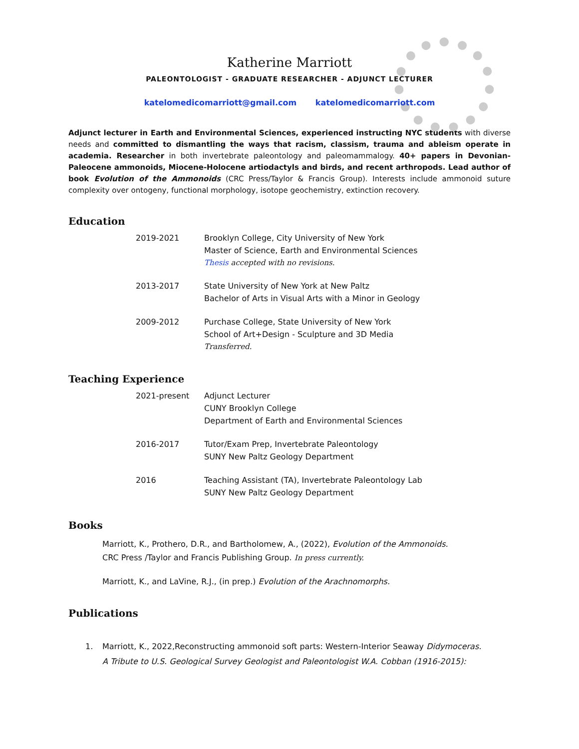Katherine Marriott
PALEONTOLOGIST - GRADUATE RESEARCHER - ADJUNCT LECTURER
katelomedicomarriott@gmail.com katelomedicomarriott.com
Adjunct lecturer in Earth and Environmental Sciences, experienced instructing NYC students with diverse needs and committed to dismantling the ways that racism, classism, trauma and ableism operate in academia. Researcher in both invertebrate paleontology and paleomammalogy. 40+ papers in Devonian-Paleocene ammonoids, Miocene-Holocene artiodactyls and birds, and recent arthropods. Lead author of book Evolution of the Ammonoids (CRC Press/Taylor & Francis Group). Interests include ammonoid suture complexity over ontogeny, functional morphology, isotope geochemistry, extinction recovery.
Education
2019-2021 Brooklyn College, City University of New York
Master of Science, Earth and Environmental Sciences
Thesis accepted with no revisions.
2013-2017 State University of New York at New Paltz
Bachelor of Arts in Visual Arts with a Minor in Geology
2009-2012 Purchase College, State University of New York
School of Art+Design - Sculpture and 3D Media
Transferred.
Teaching Experience
2021-present Adjunct Lecturer
CUNY Brooklyn College
Department of Earth and Environmental Sciences
2016-2017 Tutor/Exam Prep, Invertebrate Paleontology
SUNY New Paltz Geology Department
2016 Teaching Assistant (TA), Invertebrate Paleontology Lab
SUNY New Paltz Geology Department
Books
Marriott, K., Prothero, D.R., and Bartholomew, A., (2022), Evolution of the Ammonoids.
CRC Press /Taylor and Francis Publishing Group. In press currently.
Marriott, K., and LaVine, R.J., (in prep.) Evolution of the Arachnomorphs.
Publications
1. Marriott, K., 2022,Reconstructing ammonoid soft parts: Western-Interior Seaway Didymoceras.
A Tribute to U.S. Geological Survey Geologist and Paleontologist W.A. Cobban (1916-2015):